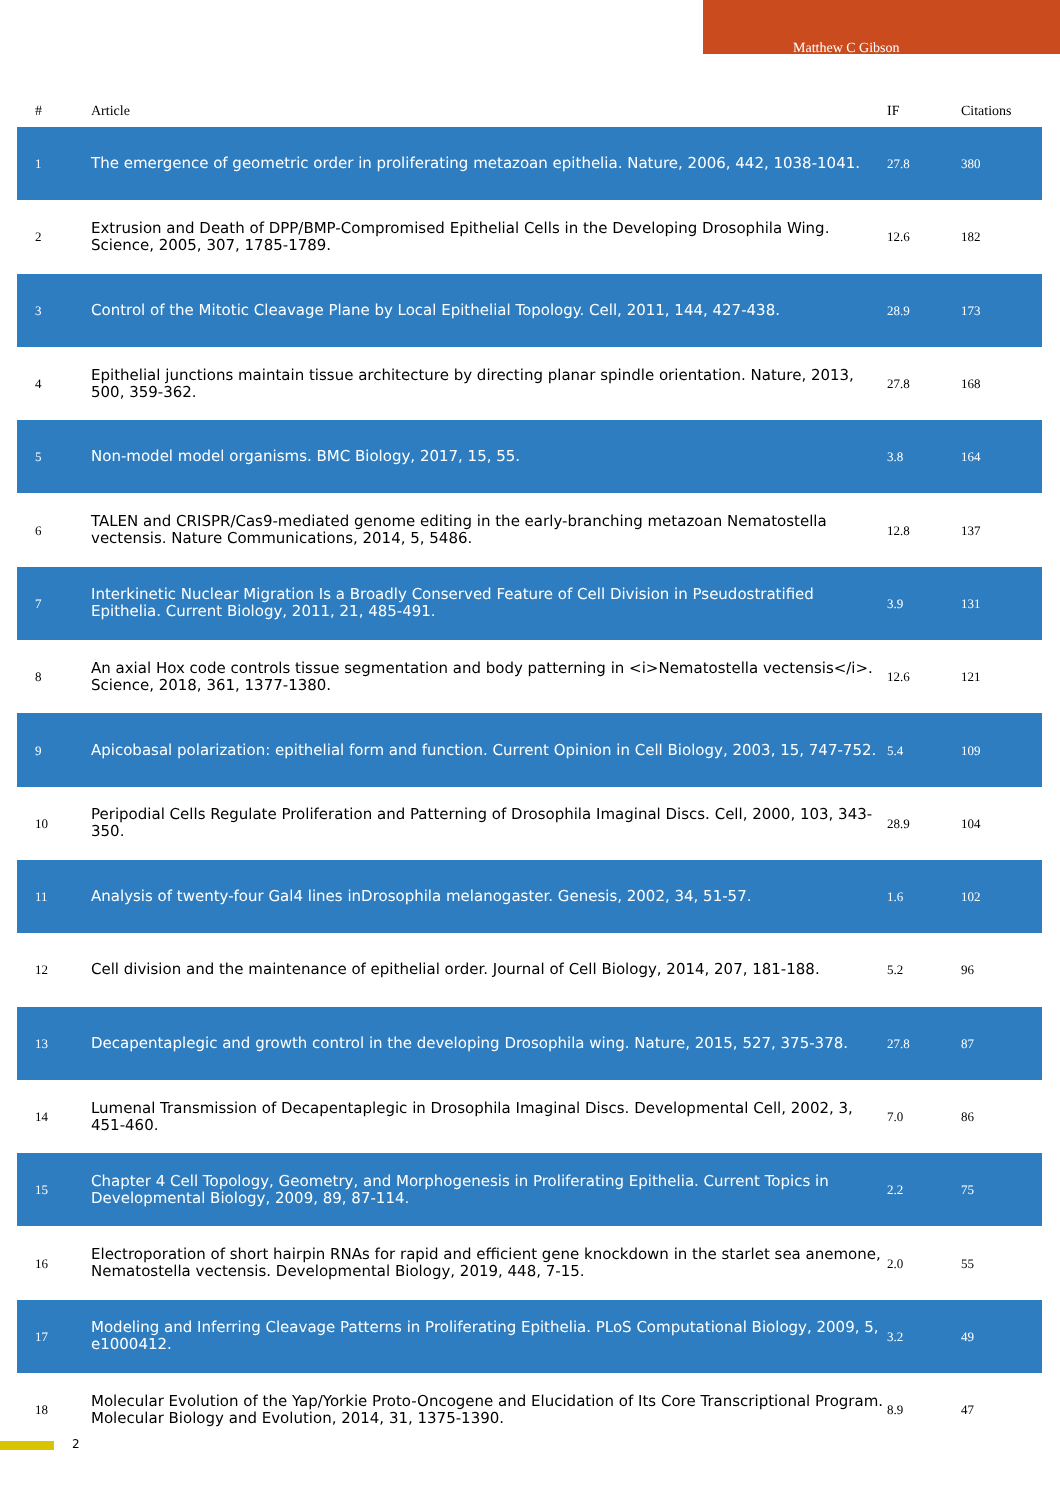Matthew C Gibson
| # | Article | IF | Citations |
| --- | --- | --- | --- |
| 1 | The emergence of geometric order in proliferating metazoan epithelia. Nature, 2006, 442, 1038-1041. | 27.8 | 380 |
| 2 | Extrusion and Death of DPP/BMP-Compromised Epithelial Cells in the Developing Drosophila Wing. Science, 2005, 307, 1785-1789. | 12.6 | 182 |
| 3 | Control of the Mitotic Cleavage Plane by Local Epithelial Topology. Cell, 2011, 144, 427-438. | 28.9 | 173 |
| 4 | Epithelial junctions maintain tissue architecture by directing planar spindle orientation. Nature, 2013, 500, 359-362. | 27.8 | 168 |
| 5 | Non-model model organisms. BMC Biology, 2017, 15, 55. | 3.8 | 164 |
| 6 | TALEN and CRISPR/Cas9-mediated genome editing in the early-branching metazoan Nematostella vectensis. Nature Communications, 2014, 5, 5486. | 12.8 | 137 |
| 7 | Interkinetic Nuclear Migration Is a Broadly Conserved Feature of Cell Division in Pseudostratified Epithelia. Current Biology, 2011, 21, 485-491. | 3.9 | 131 |
| 8 | An axial Hox code controls tissue segmentation and body patterning in <i>Nematostella vectensis</i>. Science, 2018, 361, 1377-1380. | 12.6 | 121 |
| 9 | Apicobasal polarization: epithelial form and function. Current Opinion in Cell Biology, 2003, 15, 747-752. | 5.4 | 109 |
| 10 | Peripodial Cells Regulate Proliferation and Patterning of Drosophila Imaginal Discs. Cell, 2000, 103, 343-350. | 28.9 | 104 |
| 11 | Analysis of twenty-four Gal4 lines inDrosophila melanogaster. Genesis, 2002, 34, 51-57. | 1.6 | 102 |
| 12 | Cell division and the maintenance of epithelial order. Journal of Cell Biology, 2014, 207, 181-188. | 5.2 | 96 |
| 13 | Decapentaplegic and growth control in the developing Drosophila wing. Nature, 2015, 527, 375-378. | 27.8 | 87 |
| 14 | Lumenal Transmission of Decapentaplegic in Drosophila Imaginal Discs. Developmental Cell, 2002, 3, 451-460. | 7.0 | 86 |
| 15 | Chapter 4 Cell Topology, Geometry, and Morphogenesis in Proliferating Epithelia. Current Topics in Developmental Biology, 2009, 89, 87-114. | 2.2 | 75 |
| 16 | Electroporation of short hairpin RNAs for rapid and efficient gene knockdown in the starlet sea anemone, Nematostella vectensis. Developmental Biology, 2019, 448, 7-15. | 2.0 | 55 |
| 17 | Modeling and Inferring Cleavage Patterns in Proliferating Epithelia. PLoS Computational Biology, 2009, 5, e1000412. | 3.2 | 49 |
| 18 | Molecular Evolution of the Yap/Yorkie Proto-Oncogene and Elucidation of Its Core Transcriptional Program. Molecular Biology and Evolution, 2014, 31, 1375-1390. | 8.9 | 47 |
2